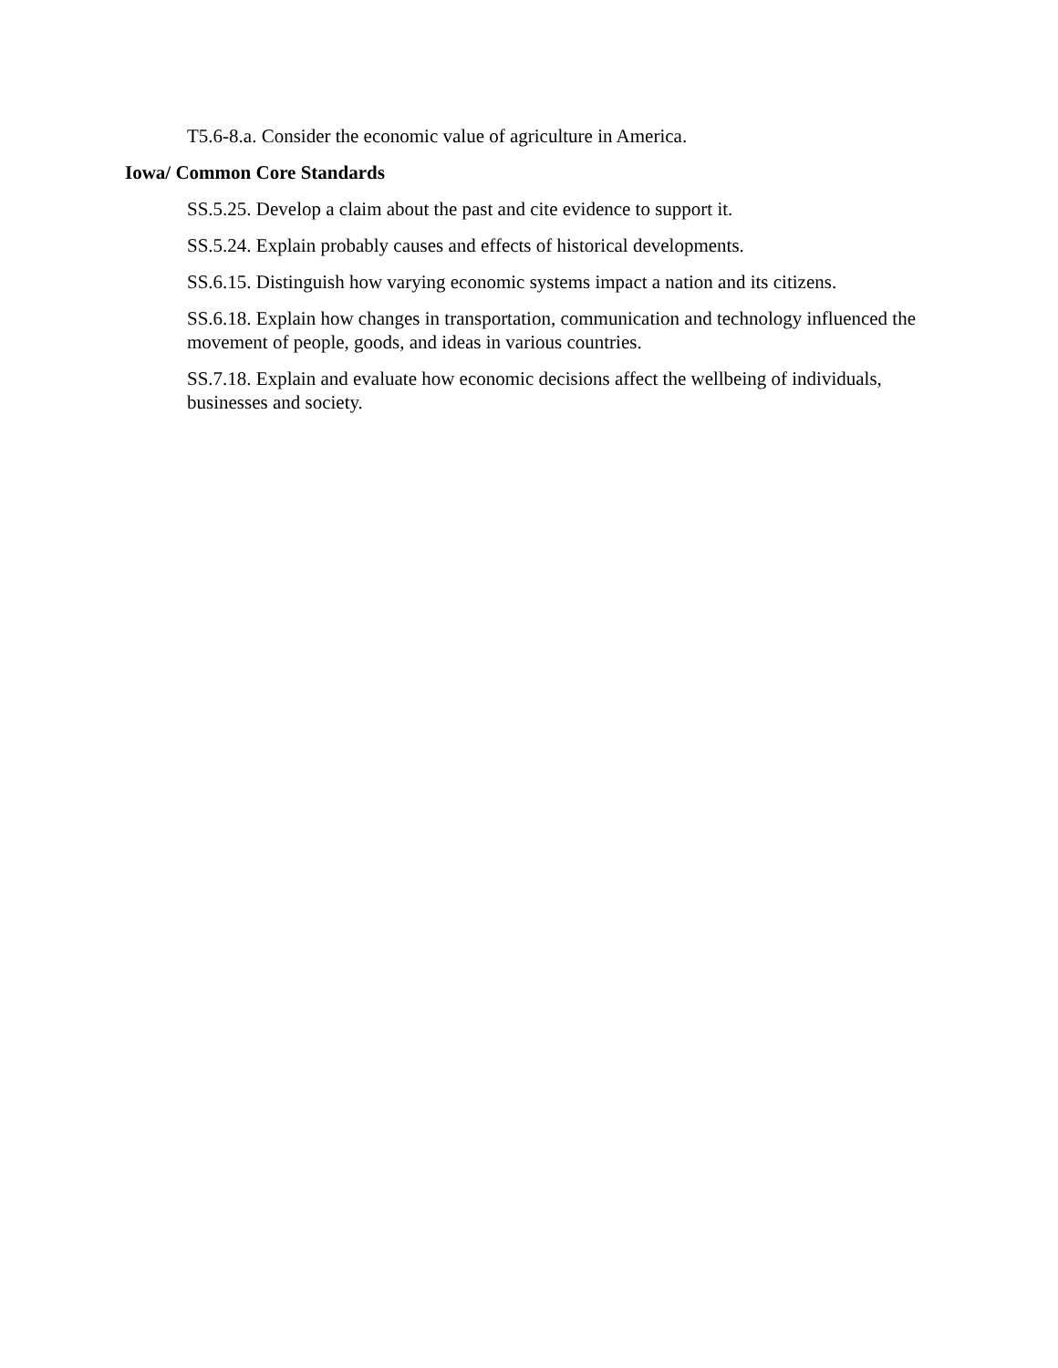T5.6-8.a. Consider the economic value of agriculture in America.
Iowa/ Common Core Standards
SS.5.25. Develop a claim about the past and cite evidence to support it.
SS.5.24. Explain probably causes and effects of historical developments.
SS.6.15. Distinguish how varying economic systems impact a nation and its citizens.
SS.6.18. Explain how changes in transportation, communication and technology influenced the movement of people, goods, and ideas in various countries.
SS.7.18. Explain and evaluate how economic decisions affect the wellbeing of individuals, businesses and society.